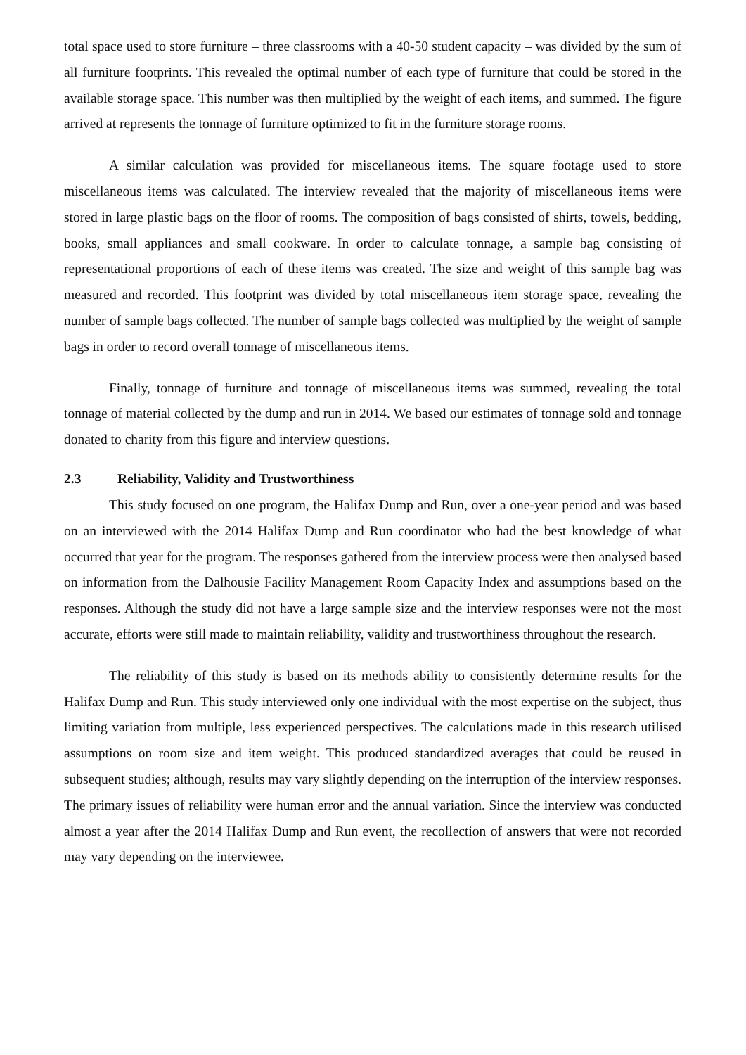total space used to store furniture – three classrooms with a 40-50 student capacity – was divided by the sum of all furniture footprints. This revealed the optimal number of each type of furniture that could be stored in the available storage space. This number was then multiplied by the weight of each items, and summed. The figure arrived at represents the tonnage of furniture optimized to fit in the furniture storage rooms.
A similar calculation was provided for miscellaneous items. The square footage used to store miscellaneous items was calculated. The interview revealed that the majority of miscellaneous items were stored in large plastic bags on the floor of rooms. The composition of bags consisted of shirts, towels, bedding, books, small appliances and small cookware. In order to calculate tonnage, a sample bag consisting of representational proportions of each of these items was created. The size and weight of this sample bag was measured and recorded. This footprint was divided by total miscellaneous item storage space, revealing the number of sample bags collected. The number of sample bags collected was multiplied by the weight of sample bags in order to record overall tonnage of miscellaneous items.
Finally, tonnage of furniture and tonnage of miscellaneous items was summed, revealing the total tonnage of material collected by the dump and run in 2014. We based our estimates of tonnage sold and tonnage donated to charity from this figure and interview questions.
2.3 Reliability, Validity and Trustworthiness
This study focused on one program, the Halifax Dump and Run, over a one-year period and was based on an interviewed with the 2014 Halifax Dump and Run coordinator who had the best knowledge of what occurred that year for the program. The responses gathered from the interview process were then analysed based on information from the Dalhousie Facility Management Room Capacity Index and assumptions based on the responses. Although the study did not have a large sample size and the interview responses were not the most accurate, efforts were still made to maintain reliability, validity and trustworthiness throughout the research.
The reliability of this study is based on its methods ability to consistently determine results for the Halifax Dump and Run. This study interviewed only one individual with the most expertise on the subject, thus limiting variation from multiple, less experienced perspectives. The calculations made in this research utilised assumptions on room size and item weight. This produced standardized averages that could be reused in subsequent studies; although, results may vary slightly depending on the interruption of the interview responses. The primary issues of reliability were human error and the annual variation. Since the interview was conducted almost a year after the 2014 Halifax Dump and Run event, the recollection of answers that were not recorded may vary depending on the interviewee.